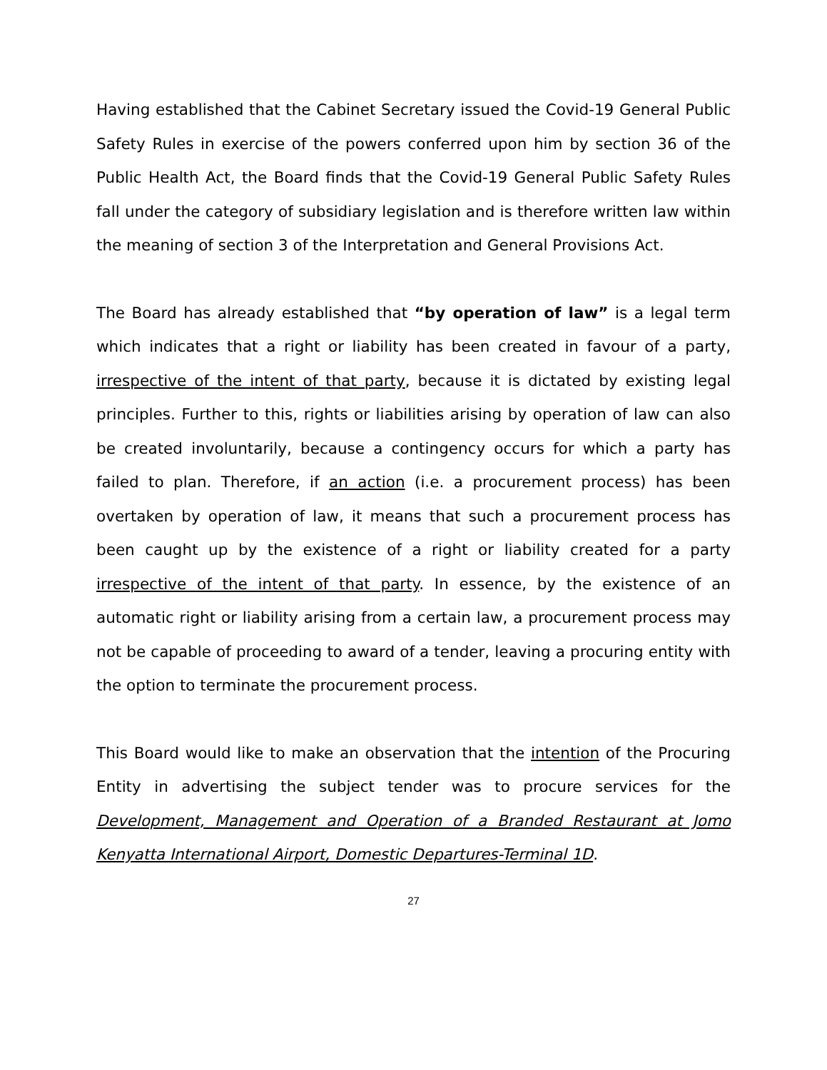Having established that the Cabinet Secretary issued the Covid-19 General Public Safety Rules in exercise of the powers conferred upon him by section 36 of the Public Health Act, the Board finds that the Covid-19 General Public Safety Rules fall under the category of subsidiary legislation and is therefore written law within the meaning of section 3 of the Interpretation and General Provisions Act.
The Board has already established that “by operation of law” is a legal term which indicates that a right or liability has been created in favour of a party, irrespective of the intent of that party, because it is dictated by existing legal principles. Further to this, rights or liabilities arising by operation of law can also be created involuntarily, because a contingency occurs for which a party has failed to plan. Therefore, if an action (i.e. a procurement process) has been overtaken by operation of law, it means that such a procurement process has been caught up by the existence of a right or liability created for a party irrespective of the intent of that party. In essence, by the existence of an automatic right or liability arising from a certain law, a procurement process may not be capable of proceeding to award of a tender, leaving a procuring entity with the option to terminate the procurement process.
This Board would like to make an observation that the intention of the Procuring Entity in advertising the subject tender was to procure services for the Development, Management and Operation of a Branded Restaurant at Jomo Kenyatta International Airport, Domestic Departures-Terminal 1D.
27